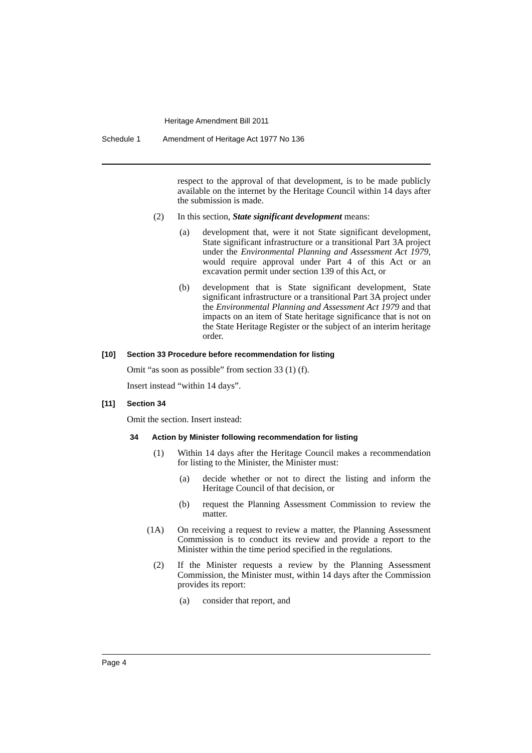Heritage Amendment Bill 2011
Schedule 1 Amendment of Heritage Act 1977 No 136
respect to the approval of that development, is to be made publicly available on the internet by the Heritage Council within 14 days after the submission is made.
(2) In this section, State significant development means:
(a) development that, were it not State significant development, State significant infrastructure or a transitional Part 3A project under the Environmental Planning and Assessment Act 1979, would require approval under Part 4 of this Act or an excavation permit under section 139 of this Act, or
(b) development that is State significant development, State significant infrastructure or a transitional Part 3A project under the Environmental Planning and Assessment Act 1979 and that impacts on an item of State heritage significance that is not on the State Heritage Register or the subject of an interim heritage order.
[10] Section 33 Procedure before recommendation for listing
Omit “as soon as possible” from section 33 (1) (f).
Insert instead “within 14 days”.
[11] Section 34
Omit the section. Insert instead:
34 Action by Minister following recommendation for listing
(1) Within 14 days after the Heritage Council makes a recommendation for listing to the Minister, the Minister must:
(a) decide whether or not to direct the listing and inform the Heritage Council of that decision, or
(b) request the Planning Assessment Commission to review the matter.
(1A) On receiving a request to review a matter, the Planning Assessment Commission is to conduct its review and provide a report to the Minister within the time period specified in the regulations.
(2) If the Minister requests a review by the Planning Assessment Commission, the Minister must, within 14 days after the Commission provides its report:
(a) consider that report, and
Page 4